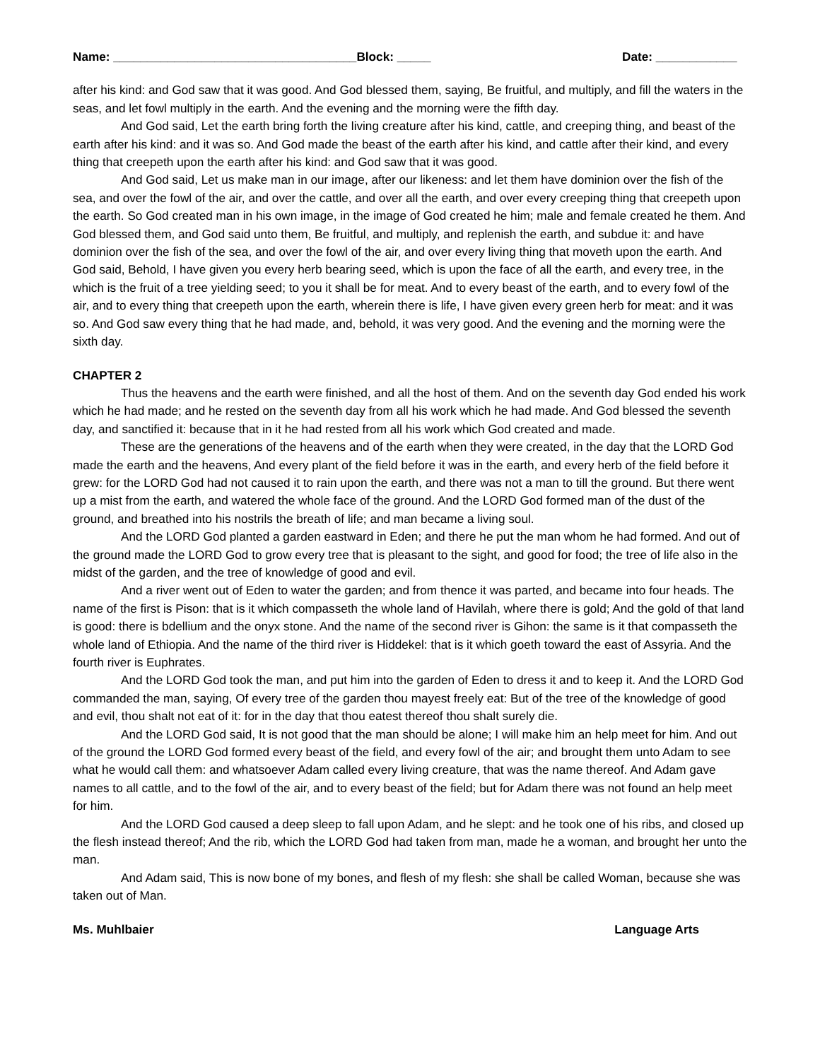Name: ____________________________________Block: _____ Date: ____________
after his kind: and God saw that it was good. And God blessed them, saying, Be fruitful, and multiply, and fill the waters in the seas, and let fowl multiply in the earth. And the evening and the morning were the fifth day.
And God said, Let the earth bring forth the living creature after his kind, cattle, and creeping thing, and beast of the earth after his kind: and it was so. And God made the beast of the earth after his kind, and cattle after their kind, and every thing that creepeth upon the earth after his kind: and God saw that it was good.
And God said, Let us make man in our image, after our likeness: and let them have dominion over the fish of the sea, and over the fowl of the air, and over the cattle, and over all the earth, and over every creeping thing that creepeth upon the earth. So God created man in his own image, in the image of God created he him; male and female created he them. And God blessed them, and God said unto them, Be fruitful, and multiply, and replenish the earth, and subdue it: and have dominion over the fish of the sea, and over the fowl of the air, and over every living thing that moveth upon the earth. And God said, Behold, I have given you every herb bearing seed, which is upon the face of all the earth, and every tree, in the which is the fruit of a tree yielding seed; to you it shall be for meat. And to every beast of the earth, and to every fowl of the air, and to every thing that creepeth upon the earth, wherein there is life, I have given every green herb for meat: and it was so. And God saw every thing that he had made, and, behold, it was very good. And the evening and the morning were the sixth day.
CHAPTER 2
Thus the heavens and the earth were finished, and all the host of them. And on the seventh day God ended his work which he had made; and he rested on the seventh day from all his work which he had made. And God blessed the seventh day, and sanctified it: because that in it he had rested from all his work which God created and made.
These are the generations of the heavens and of the earth when they were created, in the day that the LORD God made the earth and the heavens, And every plant of the field before it was in the earth, and every herb of the field before it grew: for the LORD God had not caused it to rain upon the earth, and there was not a man to till the ground. But there went up a mist from the earth, and watered the whole face of the ground. And the LORD God formed man of the dust of the ground, and breathed into his nostrils the breath of life; and man became a living soul.
And the LORD God planted a garden eastward in Eden; and there he put the man whom he had formed. And out of the ground made the LORD God to grow every tree that is pleasant to the sight, and good for food; the tree of life also in the midst of the garden, and the tree of knowledge of good and evil.
And a river went out of Eden to water the garden; and from thence it was parted, and became into four heads. The name of the first is Pison: that is it which compasseth the whole land of Havilah, where there is gold; And the gold of that land is good: there is bdellium and the onyx stone. And the name of the second river is Gihon: the same is it that compasseth the whole land of Ethiopia. And the name of the third river is Hiddekel: that is it which goeth toward the east of Assyria. And the fourth river is Euphrates.
And the LORD God took the man, and put him into the garden of Eden to dress it and to keep it. And the LORD God commanded the man, saying, Of every tree of the garden thou mayest freely eat: But of the tree of the knowledge of good and evil, thou shalt not eat of it: for in the day that thou eatest thereof thou shalt surely die.
And the LORD God said, It is not good that the man should be alone; I will make him an help meet for him. And out of the ground the LORD God formed every beast of the field, and every fowl of the air; and brought them unto Adam to see what he would call them: and whatsoever Adam called every living creature, that was the name thereof. And Adam gave names to all cattle, and to the fowl of the air, and to every beast of the field; but for Adam there was not found an help meet for him.
And the LORD God caused a deep sleep to fall upon Adam, and he slept: and he took one of his ribs, and closed up the flesh instead thereof; And the rib, which the LORD God had taken from man, made he a woman, and brought her unto the man.
And Adam said, This is now bone of my bones, and flesh of my flesh: she shall be called Woman, because she was taken out of Man.
Ms. Muhlbaier Language Arts